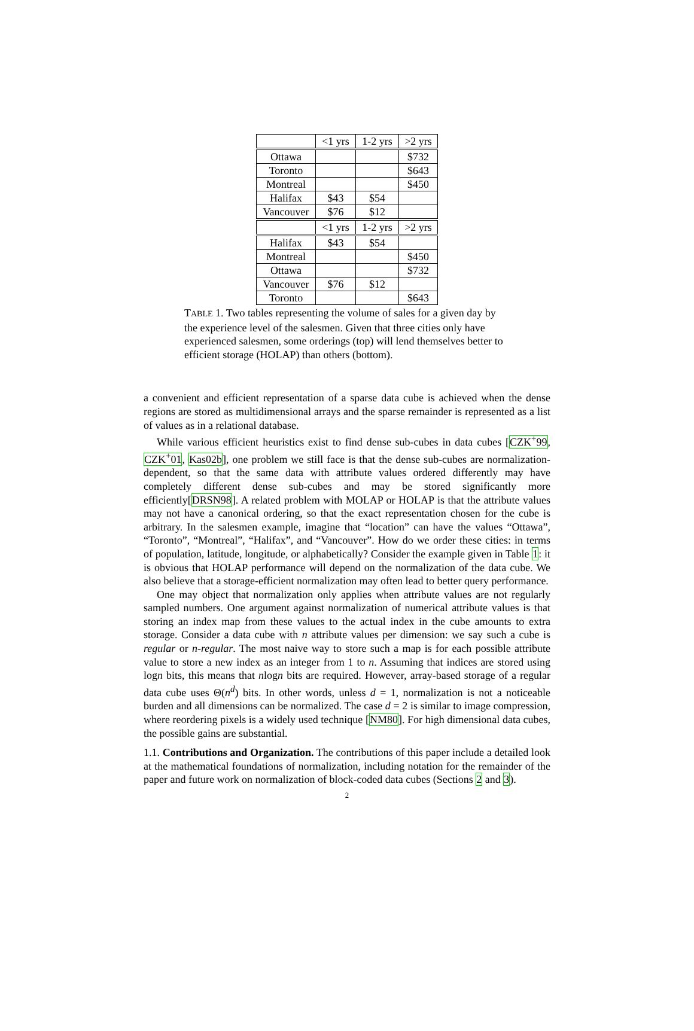| | <1 yrs | 1-2 yrs | >2 yrs |
| --- | --- | --- | --- |
| Ottawa | | | $732 |
| Toronto | | | $643 |
| Montreal | | | $450 |
| Halifax | $43 | $54 | |
| Vancouver | $76 | $12 | |
| | <1 yrs | 1-2 yrs | >2 yrs |
| Halifax | $43 | $54 | |
| Montreal | | | $450 |
| Ottawa | | | $732 |
| Vancouver | $76 | $12 | |
| Toronto | | | $643 |
TABLE 1. Two tables representing the volume of sales for a given day by the experience level of the salesmen. Given that three cities only have experienced salesmen, some orderings (top) will lend themselves better to efficient storage (HOLAP) than others (bottom).
a convenient and efficient representation of a sparse data cube is achieved when the dense regions are stored as multidimensional arrays and the sparse remainder is represented as a list of values as in a relational database.
While various efficient heuristics exist to find dense sub-cubes in data cubes [CZK<sup>+</sup>99, CZK<sup>+</sup>01, Kas02b], one problem we still face is that the dense sub-cubes are normalization-dependent, so that the same data with attribute values ordered differently may have completely different dense sub-cubes and may be stored significantly more efficiently[DRSN98]. A related problem with MOLAP or HOLAP is that the attribute values may not have a canonical ordering, so that the exact representation chosen for the cube is arbitrary. In the salesmen example, imagine that “location” can have the values “Ottawa”, “Toronto”, “Montreal”, “Halifax”, and “Vancouver”. How do we order these cities: in terms of population, latitude, longitude, or alphabetically? Consider the example given in Table 1: it is obvious that HOLAP performance will depend on the normalization of the data cube. We also believe that a storage-efficient normalization may often lead to better query performance.
One may object that normalization only applies when attribute values are not regularly sampled numbers. One argument against normalization of numerical attribute values is that storing an index map from these values to the actual index in the cube amounts to extra storage. Consider a data cube with n attribute values per dimension: we say such a cube is regular or n-regular. The most naive way to store such a map is for each possible attribute value to store a new index as an integer from 1 to n. Assuming that indices are stored using logn bits, this means that nlogn bits are required. However, array-based storage of a regular data cube uses Θ(n<sup>d</sup>) bits. In other words, unless d = 1, normalization is not a noticeable burden and all dimensions can be normalized. The case d = 2 is similar to image compression, where reordering pixels is a widely used technique [NM80]. For high dimensional data cubes, the possible gains are substantial.
1.1. Contributions and Organization. The contributions of this paper include a detailed look at the mathematical foundations of normalization, including notation for the remainder of the paper and future work on normalization of block-coded data cubes (Sections 2 and 3).
2